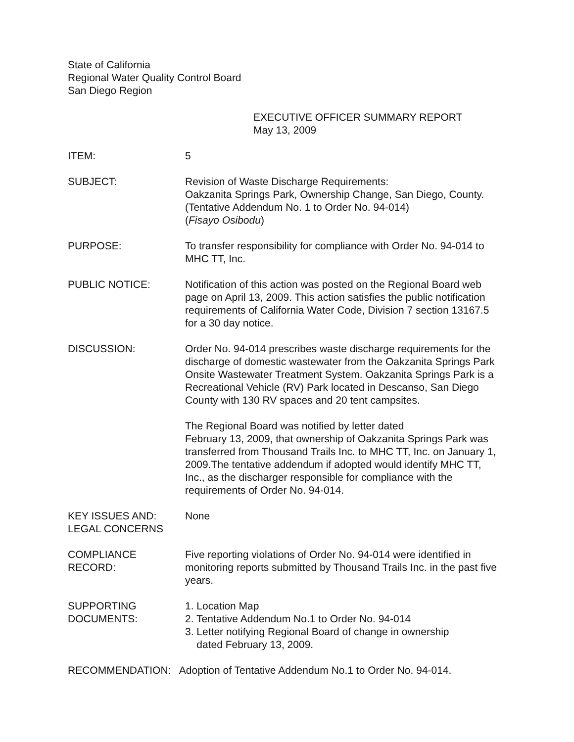State of California
Regional Water Quality Control Board
San Diego Region
EXECUTIVE OFFICER SUMMARY REPORT
May 13, 2009
ITEM: 5
SUBJECT: Revision of Waste Discharge Requirements:
Oakzanita Springs Park, Ownership Change, San Diego, County. (Tentative Addendum No. 1 to Order No. 94-014)
(Fisayo Osibodu)
PURPOSE: To transfer responsibility for compliance with Order No. 94-014 to MHC TT, Inc.
PUBLIC NOTICE: Notification of this action was posted on the Regional Board web page on April 13, 2009. This action satisfies the public notification requirements of California Water Code, Division 7 section 13167.5 for a 30 day notice.
DISCUSSION: Order No. 94-014 prescribes waste discharge requirements for the discharge of domestic wastewater from the Oakzanita Springs Park Onsite Wastewater Treatment System. Oakzanita Springs Park is a Recreational Vehicle (RV) Park located in Descanso, San Diego County with 130 RV spaces and 20 tent campsites.
The Regional Board was notified by letter dated
February 13, 2009, that ownership of Oakzanita Springs Park was transferred from Thousand Trails Inc. to MHC TT, Inc. on January 1, 2009.The tentative addendum if adopted would identify MHC TT, Inc., as the discharger responsible for compliance with the requirements of Order No. 94-014.
KEY ISSUES AND:
LEGAL CONCERNS
None
COMPLIANCE
RECORD:
Five reporting violations of Order No. 94-014 were identified in monitoring reports submitted by Thousand Trails Inc. in the past five years.
SUPPORTING
DOCUMENTS:
1. Location Map
2. Tentative Addendum No.1 to Order No. 94-014
3. Letter notifying Regional Board of change in ownership
dated February 13, 2009.
RECOMMENDATION: Adoption of Tentative Addendum No.1 to Order No. 94-014.